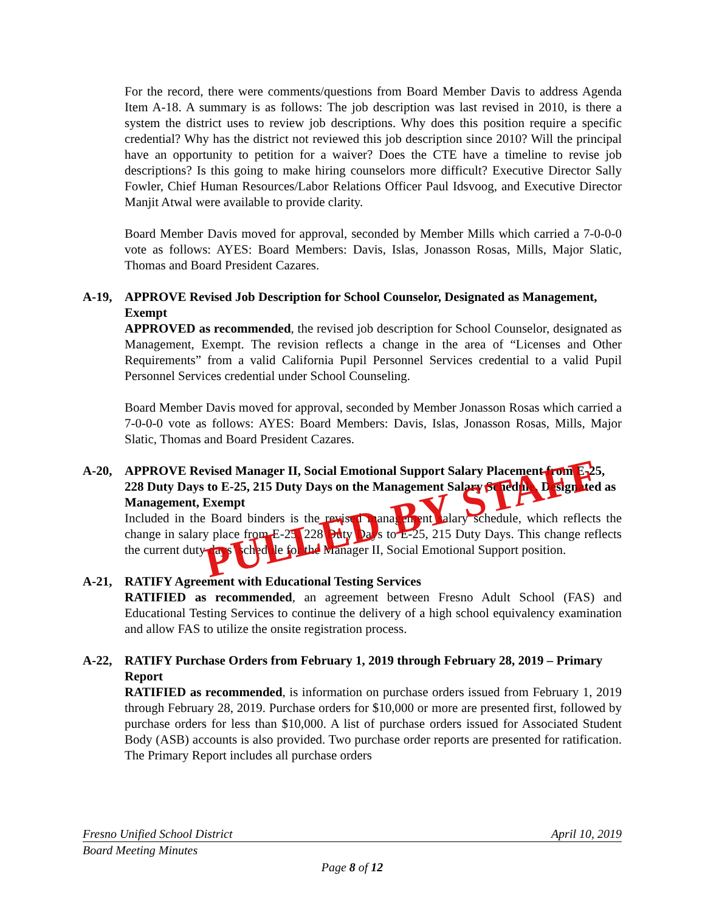For the record, there were comments/questions from Board Member Davis to address Agenda Item A-18. A summary is as follows: The job description was last revised in 2010, is there a system the district uses to review job descriptions. Why does this position require a specific credential? Why has the district not reviewed this job description since 2010? Will the principal have an opportunity to petition for a waiver? Does the CTE have a timeline to revise job descriptions? Is this going to make hiring counselors more difficult? Executive Director Sally Fowler, Chief Human Resources/Labor Relations Officer Paul Idsvoog, and Executive Director Manjit Atwal were available to provide clarity.
Board Member Davis moved for approval, seconded by Member Mills which carried a 7-0-0-0 vote as follows: AYES: Board Members: Davis, Islas, Jonasson Rosas, Mills, Major Slatic, Thomas and Board President Cazares.
A-19, APPROVE Revised Job Description for School Counselor, Designated as Management, Exempt
APPROVED as recommended, the revised job description for School Counselor, designated as Management, Exempt. The revision reflects a change in the area of “Licenses and Other Requirements” from a valid California Pupil Personnel Services credential to a valid Pupil Personnel Services credential under School Counseling.
Board Member Davis moved for approval, seconded by Member Jonasson Rosas which carried a 7-0-0-0 vote as follows: AYES: Board Members: Davis, Islas, Jonasson Rosas, Mills, Major Slatic, Thomas and Board President Cazares.
A-20, APPROVE Revised Manager II, Social Emotional Support Salary Placement from E-25, 228 Duty Days to E-25, 215 Duty Days on the Management Salary Schedule, Designated as Management, Exempt
Included in the Board binders is the revised management salary schedule, which reflects the change in salary place from E-25, 228 Duty Days to E-25, 215 Duty Days. This change reflects the current duty days’ schedule for the Manager II, Social Emotional Support position.
A-21, RATIFY Agreement with Educational Testing Services
RATIFIED as recommended, an agreement between Fresno Adult School (FAS) and Educational Testing Services to continue the delivery of a high school equivalency examination and allow FAS to utilize the onsite registration process.
A-22, RATIFY Purchase Orders from February 1, 2019 through February 28, 2019 – Primary Report
RATIFIED as recommended, is information on purchase orders issued from February 1, 2019 through February 28, 2019. Purchase orders for $10,000 or more are presented first, followed by purchase orders for less than $10,000. A list of purchase orders issued for Associated Student Body (ASB) accounts is also provided. Two purchase order reports are presented for ratification. The Primary Report includes all purchase orders
PULLED BY STAFF
Fresno Unified School District April 10, 2019
Board Meeting Minutes
Page 8 of 12